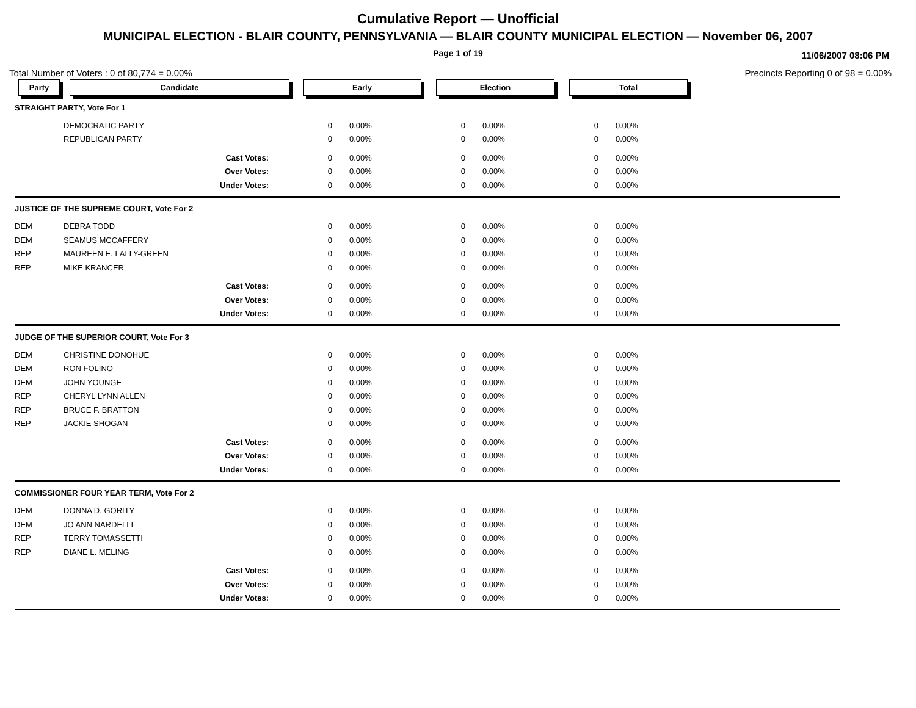Cumulative Report — Unofficial
MUNICIPAL ELECTION - BLAIR COUNTY, PENNSYLVANIA — BLAIR COUNTY MUNICIPAL ELECTION — November 06, 2007
Page 1 of 19 11/06/2007 08:06 PM
Total Number of Voters : 0 of 80,774 = 0.00% Precincts Reporting 0 of 98 = 0.00%
| Party | Candidate | Early | | Election | | Total | | |
| --- | --- | --- | --- | --- | --- | --- | --- | --- |
| STRAIGHT PARTY, Vote For 1 | | | | | | | | |
| | DEMOCRATIC PARTY | 0 | 0.00% | 0 | 0.00% | 0 | 0.00% | |
| | REPUBLICAN PARTY | 0 | 0.00% | 0 | 0.00% | 0 | 0.00% | |
| | Cast Votes: | 0 | 0.00% | 0 | 0.00% | 0 | 0.00% | |
| | Over Votes: | 0 | 0.00% | 0 | 0.00% | 0 | 0.00% | |
| | Under Votes: | 0 | 0.00% | 0 | 0.00% | 0 | 0.00% | |
| JUSTICE OF THE SUPREME COURT, Vote For 2 | | | | | | | | |
| DEM | DEBRA TODD | 0 | 0.00% | 0 | 0.00% | 0 | 0.00% | |
| DEM | SEAMUS MCCAFFERY | 0 | 0.00% | 0 | 0.00% | 0 | 0.00% | |
| REP | MAUREEN E. LALLY-GREEN | 0 | 0.00% | 0 | 0.00% | 0 | 0.00% | |
| REP | MIKE KRANCER | 0 | 0.00% | 0 | 0.00% | 0 | 0.00% | |
| | Cast Votes: | 0 | 0.00% | 0 | 0.00% | 0 | 0.00% | |
| | Over Votes: | 0 | 0.00% | 0 | 0.00% | 0 | 0.00% | |
| | Under Votes: | 0 | 0.00% | 0 | 0.00% | 0 | 0.00% | |
| JUDGE OF THE SUPERIOR COURT, Vote For 3 | | | | | | | | |
| DEM | CHRISTINE DONOHUE | 0 | 0.00% | 0 | 0.00% | 0 | 0.00% | |
| DEM | RON FOLINO | 0 | 0.00% | 0 | 0.00% | 0 | 0.00% | |
| DEM | JOHN YOUNGE | 0 | 0.00% | 0 | 0.00% | 0 | 0.00% | |
| REP | CHERYL LYNN ALLEN | 0 | 0.00% | 0 | 0.00% | 0 | 0.00% | |
| REP | BRUCE F. BRATTON | 0 | 0.00% | 0 | 0.00% | 0 | 0.00% | |
| REP | JACKIE SHOGAN | 0 | 0.00% | 0 | 0.00% | 0 | 0.00% | |
| | Cast Votes: | 0 | 0.00% | 0 | 0.00% | 0 | 0.00% | |
| | Over Votes: | 0 | 0.00% | 0 | 0.00% | 0 | 0.00% | |
| | Under Votes: | 0 | 0.00% | 0 | 0.00% | 0 | 0.00% | |
| COMMISSIONER FOUR YEAR TERM, Vote For 2 | | | | | | | | |
| DEM | DONNA D. GORITY | 0 | 0.00% | 0 | 0.00% | 0 | 0.00% | |
| DEM | JO ANN NARDELLI | 0 | 0.00% | 0 | 0.00% | 0 | 0.00% | |
| REP | TERRY TOMASSETTI | 0 | 0.00% | 0 | 0.00% | 0 | 0.00% | |
| REP | DIANE L. MELING | 0 | 0.00% | 0 | 0.00% | 0 | 0.00% | |
| | Cast Votes: | 0 | 0.00% | 0 | 0.00% | 0 | 0.00% | |
| | Over Votes: | 0 | 0.00% | 0 | 0.00% | 0 | 0.00% | |
| | Under Votes: | 0 | 0.00% | 0 | 0.00% | 0 | 0.00% | |